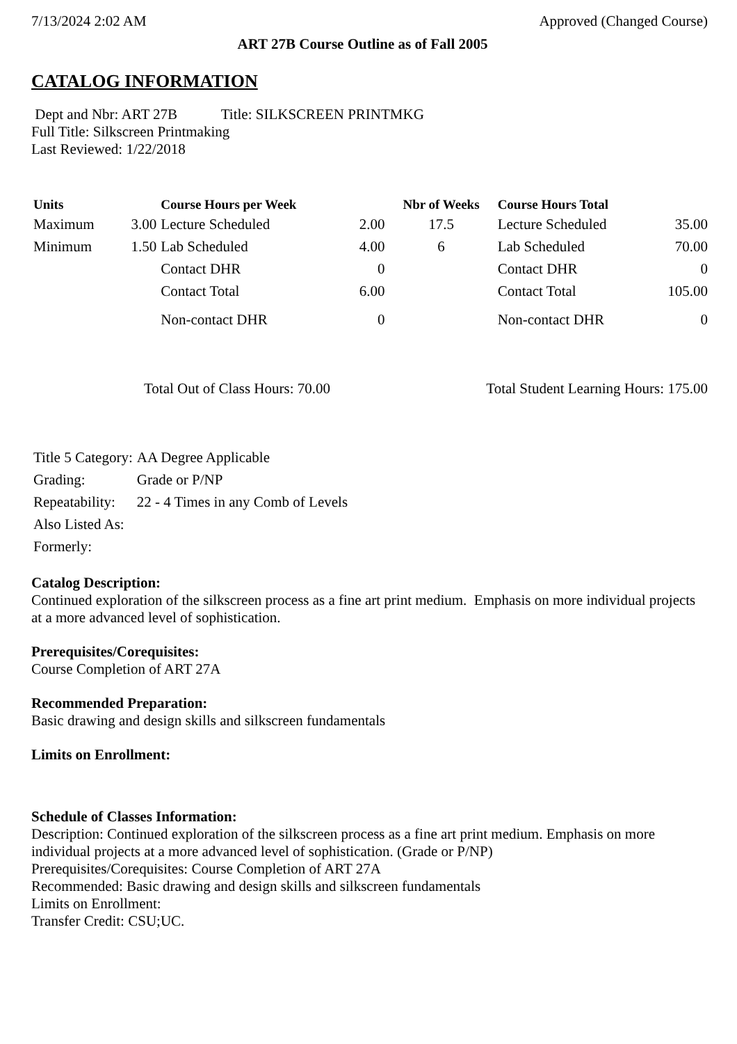7/13/2024 2:02 AM Approved (Changed Course)
ART 27B Course Outline as of Fall 2005
CATALOG INFORMATION
Dept and Nbr: ART 27B Title: SILKSCREEN PRINTMKG
Full Title: Silkscreen Printmaking
Last Reviewed: 1/22/2018
| Units | | Course Hours per Week | | Nbr of Weeks | Course Hours Total | |
| --- | --- | --- | --- | --- | --- | --- |
| Maximum | 3.00 | Lecture Scheduled | 2.00 | 17.5 | Lecture Scheduled | 35.00 |
| Minimum | 1.50 | Lab Scheduled | 4.00 | 6 | Lab Scheduled | 70.00 |
| | | Contact DHR | 0 | | Contact DHR | 0 |
| | | Contact Total | 6.00 | | Contact Total | 105.00 |
| | | Non-contact DHR | 0 | | Non-contact DHR | 0 |
Total Out of Class Hours: 70.00 Total Student Learning Hours: 175.00
| Title 5 Category: | AA Degree Applicable |
| Grading: | Grade or P/NP |
| Repeatability: | 22 - 4 Times in any Comb of Levels |
| Also Listed As: | |
| Formerly: | |
Catalog Description:
Continued exploration of the silkscreen process as a fine art print medium. Emphasis on more individual projects at a more advanced level of sophistication.
Prerequisites/Corequisites:
Course Completion of ART 27A
Recommended Preparation:
Basic drawing and design skills and silkscreen fundamentals
Limits on Enrollment:
Schedule of Classes Information:
Description: Continued exploration of the silkscreen process as a fine art print medium. Emphasis on more individual projects at a more advanced level of sophistication. (Grade or P/NP)
Prerequisites/Corequisites: Course Completion of ART 27A
Recommended: Basic drawing and design skills and silkscreen fundamentals
Limits on Enrollment:
Transfer Credit: CSU;UC.